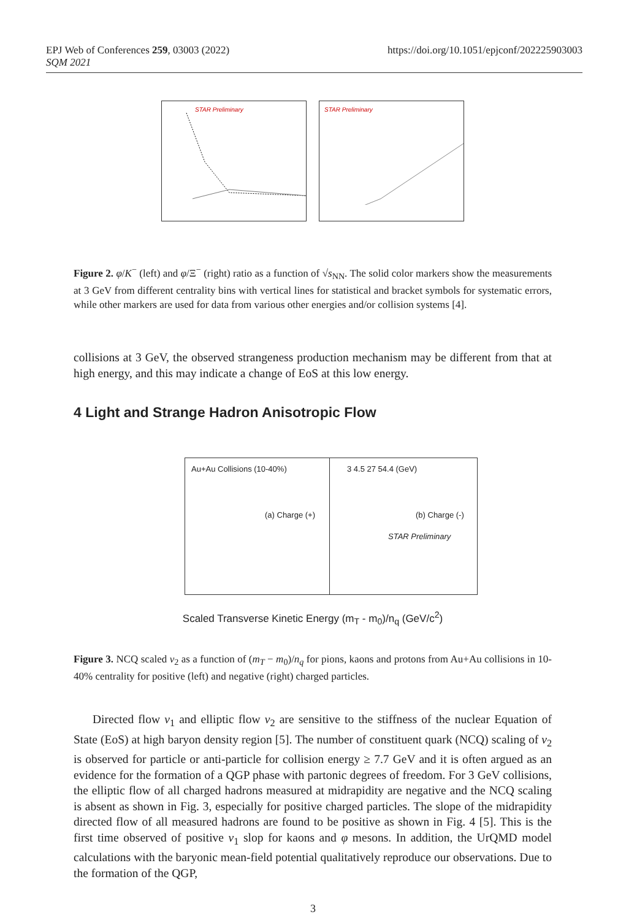EPJ Web of Conferences 259, 03003 (2022)
SQM 2021
https://doi.org/10.1051/epjconf/202225903003
STAR Preliminary STAR Preliminary
Figure 2. φ/K<sup>−</sup> (left) and φ/Ξ<sup>−</sup> (right) ratio as a function of √s<sub>NN</sub>. The solid color markers show the measurements at 3 GeV from different centrality bins with vertical lines for statistical and bracket symbols for systematic errors, while other markers are used for data from various other energies and/or collision systems [4].
collisions at 3 GeV, the observed strangeness production mechanism may be different from that at high energy, and this may indicate a change of EoS at this low energy.
4 Light and Strange Hadron Anisotropic Flow
Au+Au Collisions (10-40%)
(a) Charge (+)
3 4.5 27 54.4 (GeV)
(b) Charge (-)
STAR Preliminary
Scaled Transverse Kinetic Energy (m<sub>T</sub> - m<sub>0</sub>)/n<sub>q</sub> (GeV/c<sup>2</sup>)
Figure 3. NCQ scaled v<sub>2</sub> as a function of (m<sub>T</sub> − m<sub>0</sub>)/n<sub>q</sub> for pions, kaons and protons from Au+Au collisions in 10-40% centrality for positive (left) and negative (right) charged particles.
Directed flow v<sub>1</sub> and elliptic flow v<sub>2</sub> are sensitive to the stiffness of the nuclear Equation of State (EoS) at high baryon density region [5]. The number of constituent quark (NCQ) scaling of v<sub>2</sub> is observed for particle or anti-particle for collision energy ≥ 7.7 GeV and it is often argued as an evidence for the formation of a QGP phase with partonic degrees of freedom. For 3 GeV collisions, the elliptic flow of all charged hadrons measured at midrapidity are negative and the NCQ scaling is absent as shown in Fig. 3, especially for positive charged particles. The slope of the midrapidity directed flow of all measured hadrons are found to be positive as shown in Fig. 4 [5]. This is the first time observed of positive v<sub>1</sub> slop for kaons and φ mesons. In addition, the UrQMD model calculations with the baryonic mean-field potential qualitatively reproduce our observations. Due to the formation of the QGP,
3